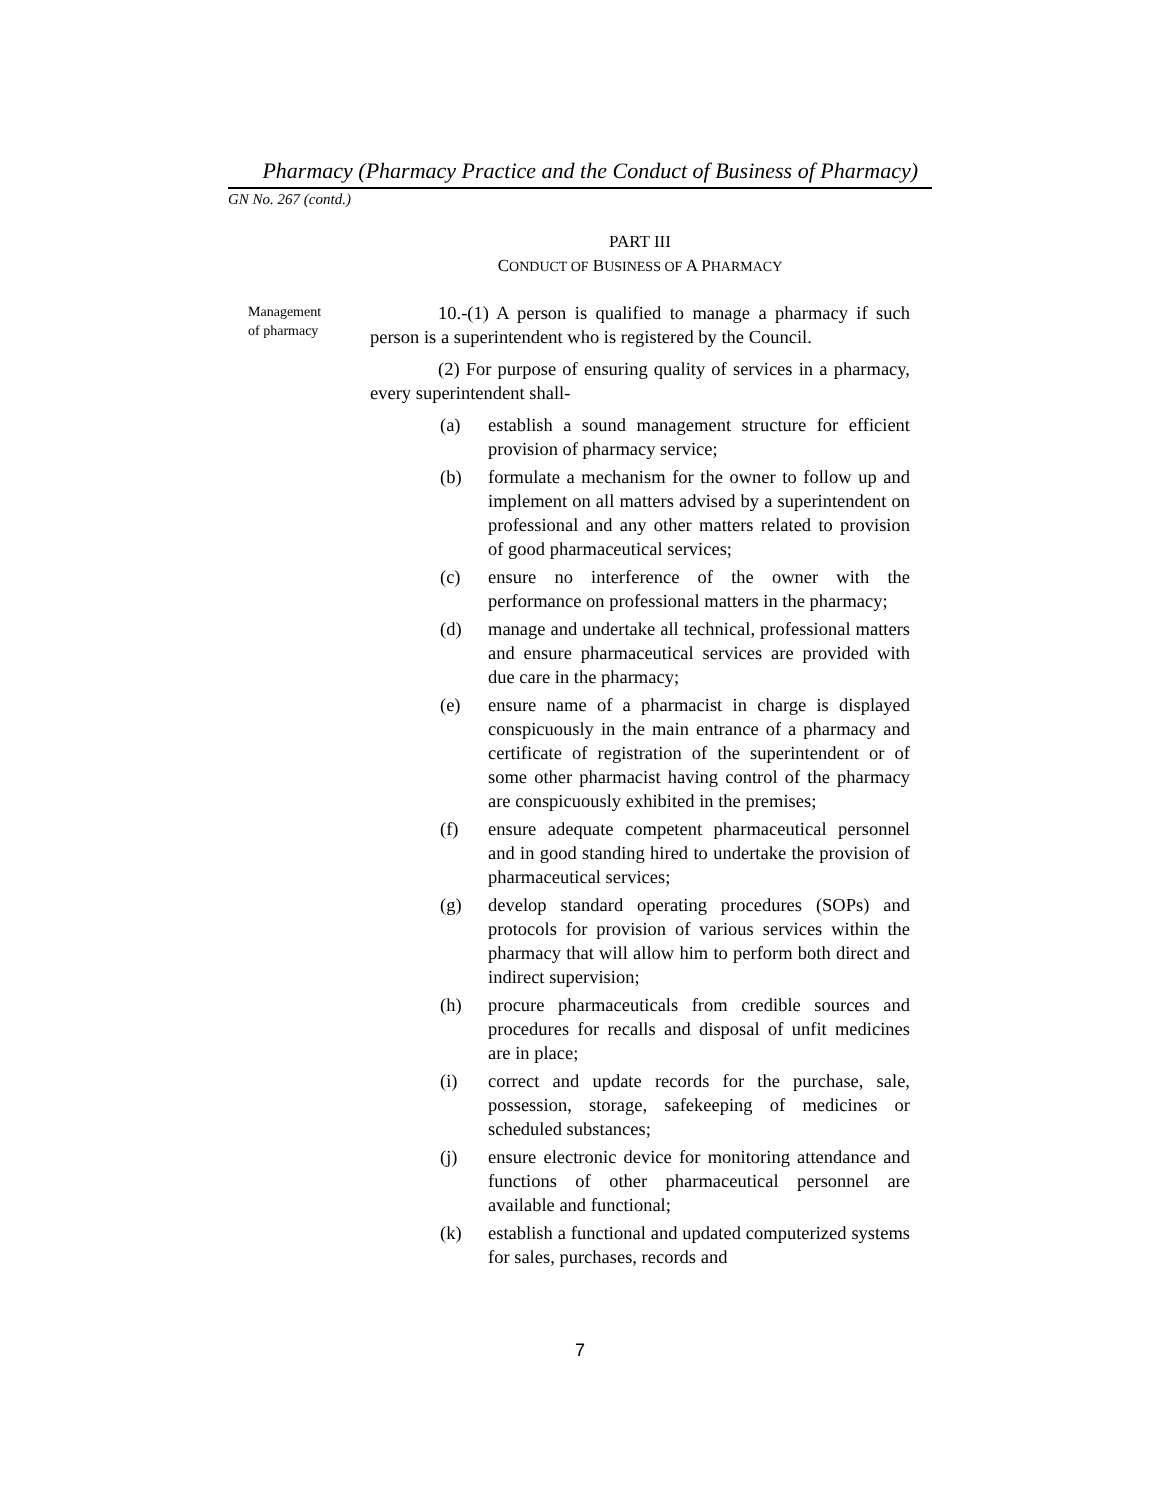Pharmacy (Pharmacy Practice and the Conduct of Business of Pharmacy)
GN No. 267 (contd.)
PART III
CONDUCT OF BUSINESS OF A PHARMACY
Management
of pharmacy
10.-(1) A person is qualified to manage a pharmacy if such person is a superintendent who is registered by the Council.
(2) For purpose of ensuring quality of services in a pharmacy, every superintendent shall-
(a) establish a sound management structure for efficient provision of pharmacy service;
(b) formulate a mechanism for the owner to follow up and implement on all matters advised by a superintendent on professional and any other matters related to provision of good pharmaceutical services;
(c) ensure no interference of the owner with the performance on professional matters in the pharmacy;
(d) manage and undertake all technical, professional matters and ensure pharmaceutical services are provided with due care in the pharmacy;
(e) ensure name of a pharmacist in charge is displayed conspicuously in the main entrance of a pharmacy and certificate of registration of the superintendent or of some other pharmacist having control of the pharmacy are conspicuously exhibited in the premises;
(f) ensure adequate competent pharmaceutical personnel and in good standing hired to undertake the provision of pharmaceutical services;
(g) develop standard operating procedures (SOPs) and protocols for provision of various services within the pharmacy that will allow him to perform both direct and indirect supervision;
(h) procure pharmaceuticals from credible sources and procedures for recalls and disposal of unfit medicines are in place;
(i) correct and update records for the purchase, sale, possession, storage, safekeeping of medicines or scheduled substances;
(j) ensure electronic device for monitoring attendance and functions of other pharmaceutical personnel are available and functional;
(k) establish a functional and updated computerized systems for sales, purchases, records and
7